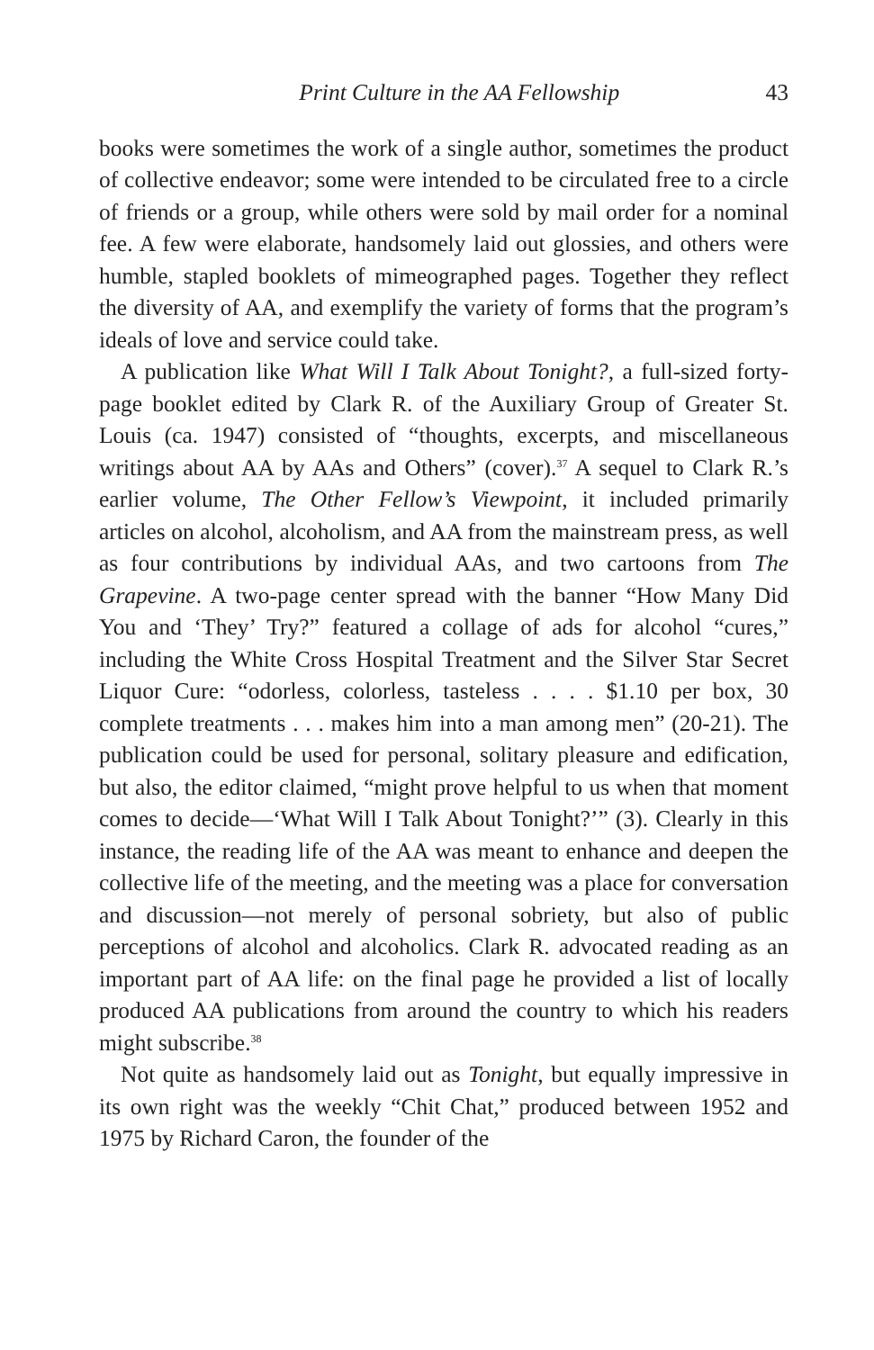Print Culture in the AA Fellowship 43
books were sometimes the work of a single author, sometimes the product of collective endeavor; some were intended to be circulated free to a circle of friends or a group, while others were sold by mail order for a nominal fee. A few were elaborate, handsomely laid out glossies, and others were humble, stapled booklets of mimeographed pages. Together they reflect the diversity of AA, and exemplify the variety of forms that the program’s ideals of love and service could take.
A publication like What Will I Talk About Tonight?, a full-sized forty-page booklet edited by Clark R. of the Auxiliary Group of Greater St. Louis (ca. 1947) consisted of “thoughts, excerpts, and miscellaneous writings about AA by AAs and Others” (cover).<sup>37</sup> A sequel to Clark R.’s earlier volume, The Other Fellow’s Viewpoint, it included primarily articles on alcohol, alcoholism, and AA from the mainstream press, as well as four contributions by individual AAs, and two cartoons from The Grapevine. A two-page center spread with the banner “How Many Did You and ‘They’ Try?” featured a collage of ads for alcohol “cures,” including the White Cross Hospital Treatment and the Silver Star Secret Liquor Cure: “odorless, colorless, tasteless . . . . $1.10 per box, 30 complete treatments . . . makes him into a man among men” (20-21). The publication could be used for personal, solitary pleasure and edification, but also, the editor claimed, “might prove helpful to us when that moment comes to decide—‘What Will I Talk About Tonight?’” (3). Clearly in this instance, the reading life of the AA was meant to enhance and deepen the collective life of the meeting, and the meeting was a place for conversation and discussion—not merely of personal sobriety, but also of public perceptions of alcohol and alcoholics. Clark R. advocated reading as an important part of AA life: on the final page he provided a list of locally produced AA publications from around the country to which his readers might subscribe.<sup>38</sup>
Not quite as handsomely laid out as Tonight, but equally impressive in its own right was the weekly “Chit Chat,” produced between 1952 and 1975 by Richard Caron, the founder of the